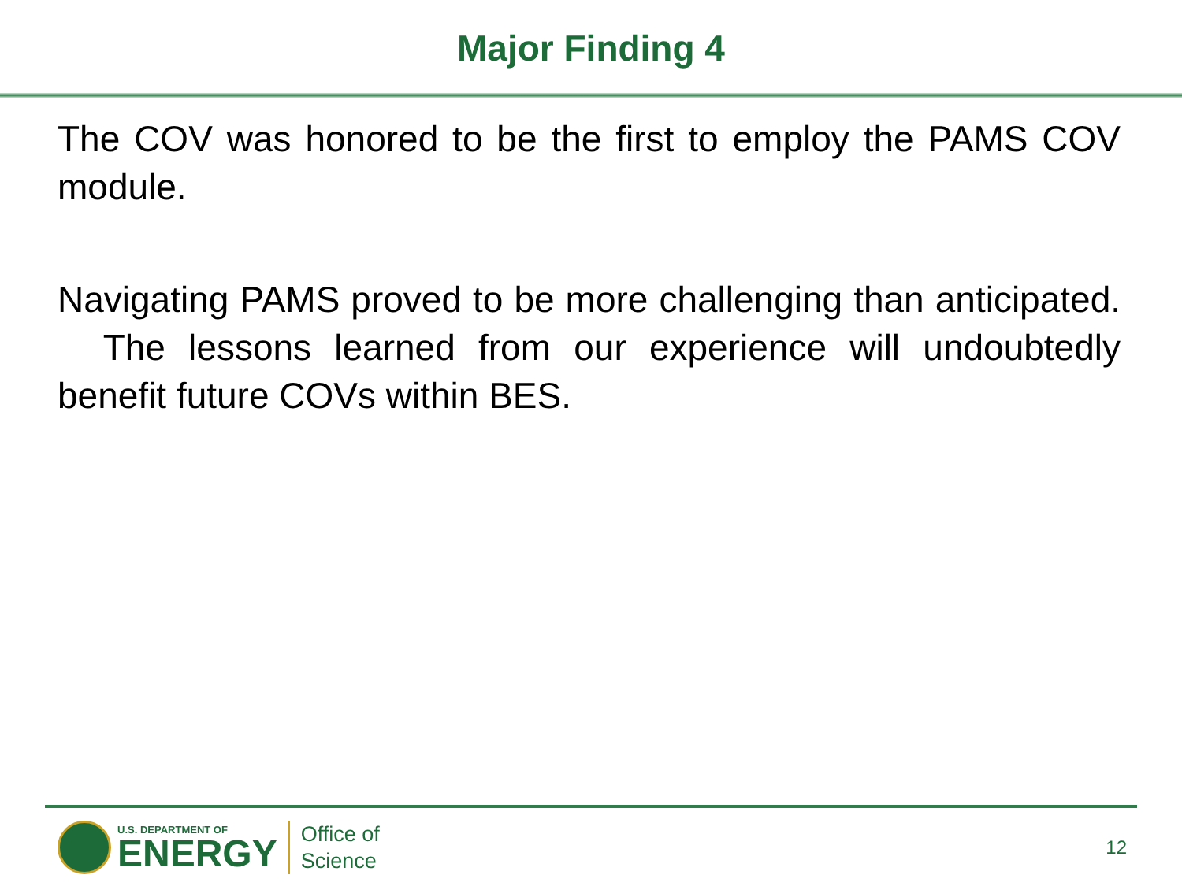Major Finding 4
The COV was honored to be the first to employ the PAMS COV module.
Navigating PAMS proved to be more challenging than anticipated. The lessons learned from our experience will undoubtedly benefit future COVs within BES.
U.S. DEPARTMENT OF
ENERGY
Office of
Science
12